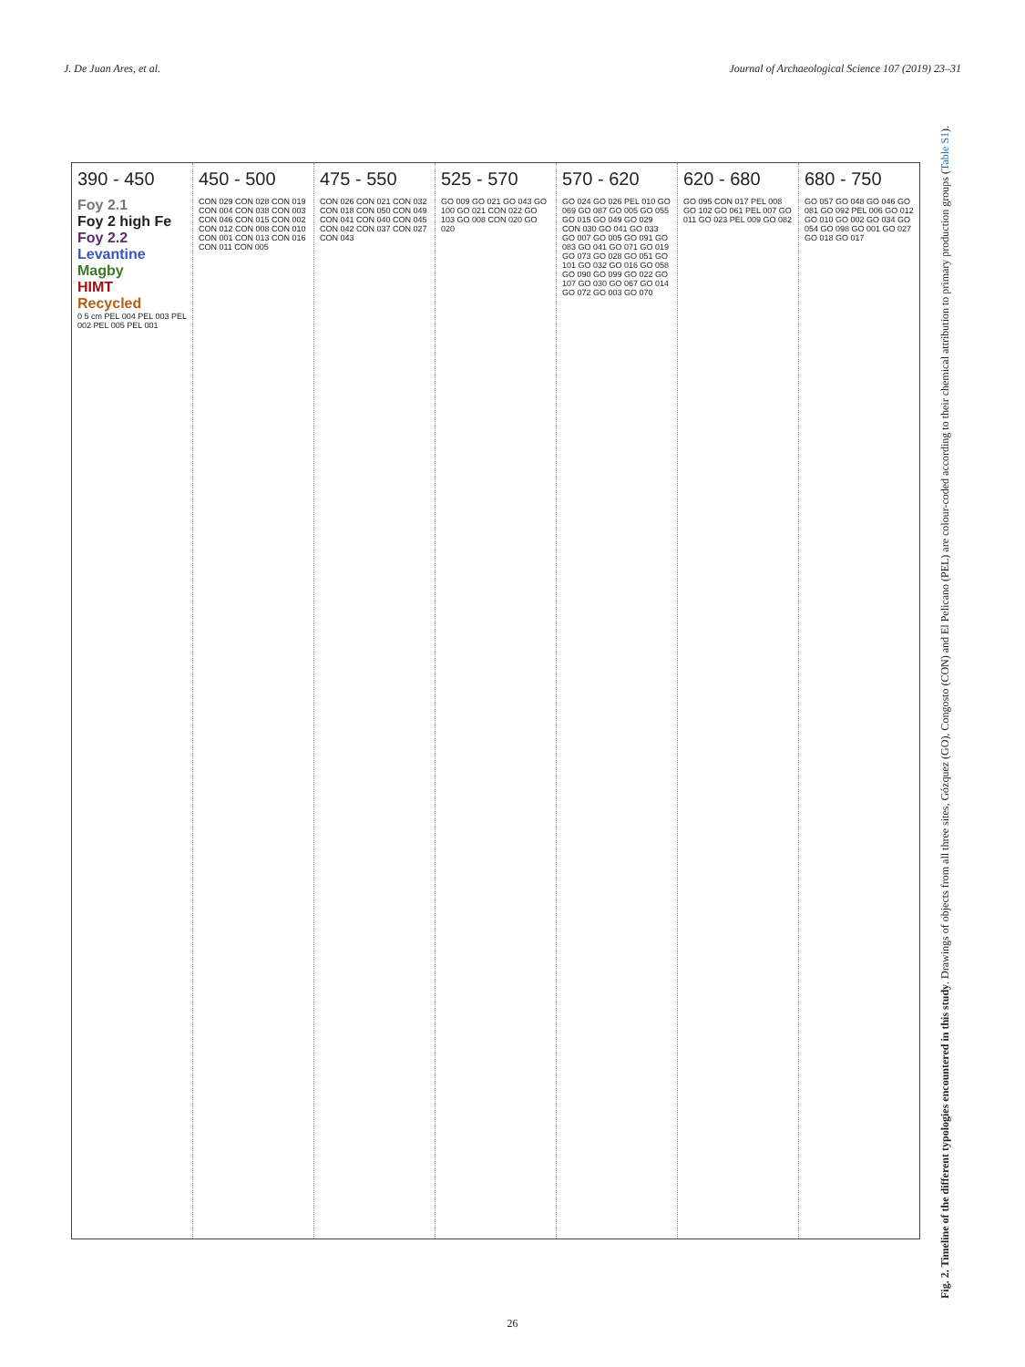J. De Juan Ares, et al. Journal of Archaeological Science 107 (2019) 23–31
390 - 450
Foy 2.1
Foy 2 high Fe
Foy 2.2
Levantine
Magby
HIMT
Recycled
0 5 cm PEL 004 PEL 003 PEL 002 PEL 005 PEL 001
450 - 500
CON 029 CON 028 CON 019 CON 004 CON 038 CON 003 CON 046 CON 015 CON 002 CON 012 CON 008 CON 010 CON 001 CON 013 CON 016 CON 011 CON 005
475 - 550
CON 026 CON 021 CON 032 CON 018 CON 050 CON 049 CON 041 CON 040 CON 045 CON 042 CON 037 CON 027 CON 043
525 - 570
GO 009 GO 021 GO 043 GO 100 GO 021 CON 022 GO 103 GO 008 CON 020 GO 020
570 - 620
GO 024 GO 026 PEL 010 GO 069 GO 087 GO 005 GO 055 GO 015 GO 049 GO 029 CON 030 GO 041 GO 033 GO 007 GO 005 GO 091 GO 083 GO 041 GO 071 GO 019 GO 073 GO 028 GO 051 GO 101 GO 032 GO 016 GO 058 GO 090 GO 099 GO 022 GO 107 GO 030 GO 067 GO 014 GO 072 GO 003 GO 070
620 - 680
GO 095 CON 017 PEL 008 GO 102 GO 061 PEL 007 GO 011 GO 023 PEL 009 GO 082
680 - 750
GO 057 GO 048 GO 046 GO 081 GO 092 PEL 006 GO 012 GO 010 GO 002 GO 034 GO 054 GO 098 GO 001 GO 027 GO 018 GO 017
Fig. 2. Timeline of the different typologies encountered in this study. Drawings of objects from all three sites, Gózquez (GO), Congosto (CON) and El Pelicano (PEL) are colour-coded according to their chemical attribution to primary production groups (Table S1).
26